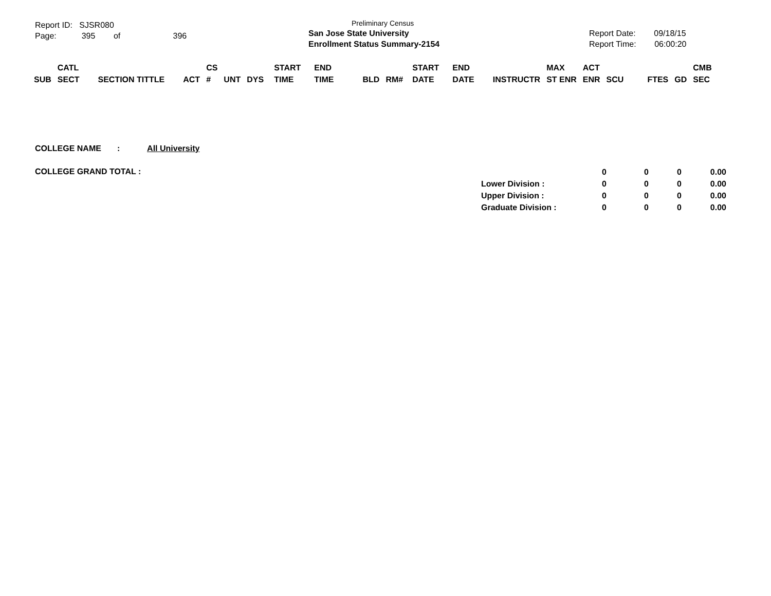Report ID: SJSR080
Page: 395 of 396
Preliminary Census
San Jose State University
Enrollment Status Summary-2154
Report Date: 09/18/15
Report Time: 06:00:20
| SUB | CATL SECT | SECTION TITTLE | ACT | CS # | UNT | DYS | START TIME | END TIME | BLD | RM# | START DATE | END DATE | INSTRUCTR | MAX ST ENR | ACT ENR | SCU | FTES | GD | CMB SEC |
| --- | --- | --- | --- | --- | --- | --- | --- | --- | --- | --- | --- | --- | --- | --- | --- | --- | --- | --- | --- |
COLLEGE NAME : All University
COLLEGE GRAND TOTAL :
| | 0 | 0 | 0 | 0.00 |
| Lower Division : | 0 | 0 | 0 | 0.00 |
| Upper Division : | 0 | 0 | 0 | 0.00 |
| Graduate Division : | 0 | 0 | 0 | 0.00 |